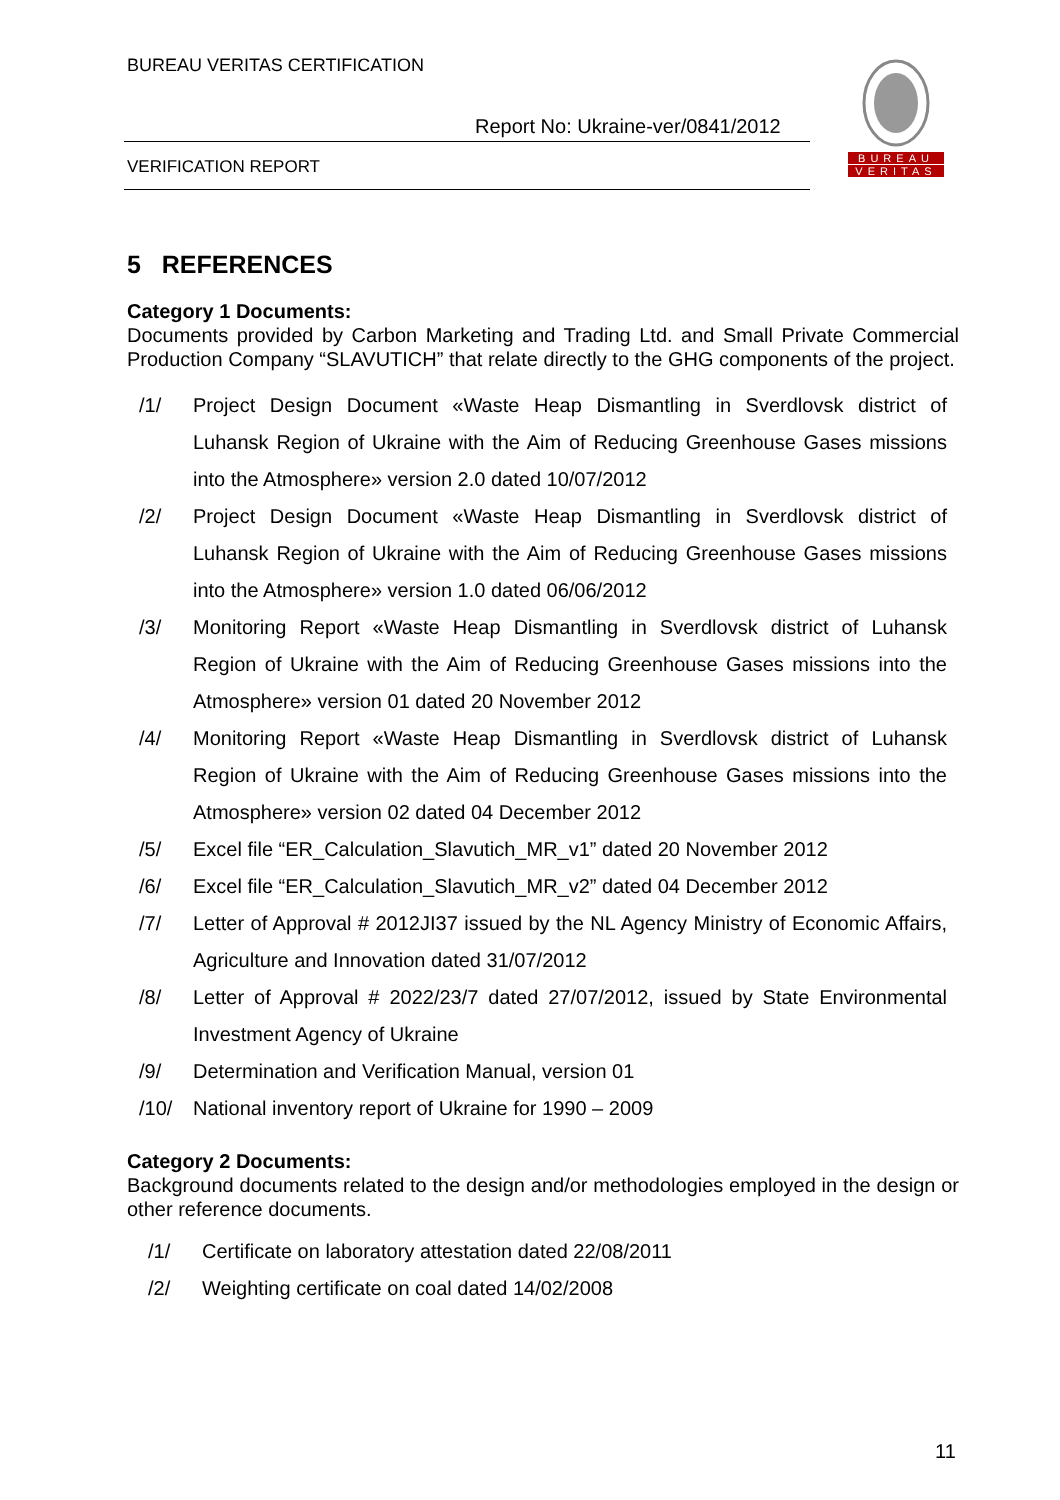BUREAU VERITAS CERTIFICATION
Report No: Ukraine-ver/0841/2012
VERIFICATION REPORT
BUREAU
VERITAS
5 REFERENCES
Category 1 Documents:
Documents provided by Carbon Marketing and Trading Ltd. and Small Private Commercial Production Company “SLAVUTICH” that relate directly to the GHG components of the project.
/1/ Project Design Document «Waste Heap Dismantling in Sverdlovsk district of Luhansk Region of Ukraine with the Aim of Reducing Greenhouse Gases missions into the Atmosphere» version 2.0 dated 10/07/2012
/2/ Project Design Document «Waste Heap Dismantling in Sverdlovsk district of Luhansk Region of Ukraine with the Aim of Reducing Greenhouse Gases missions into the Atmosphere» version 1.0 dated 06/06/2012
/3/ Monitoring Report «Waste Heap Dismantling in Sverdlovsk district of Luhansk Region of Ukraine with the Aim of Reducing Greenhouse Gases missions into the Atmosphere» version 01 dated 20 November 2012
/4/ Monitoring Report «Waste Heap Dismantling in Sverdlovsk district of Luhansk Region of Ukraine with the Aim of Reducing Greenhouse Gases missions into the Atmosphere» version 02 dated 04 December 2012
/5/ Excel file “ER_Calculation_Slavutich_MR_v1” dated 20 November 2012
/6/ Excel file “ER_Calculation_Slavutich_MR_v2” dated 04 December 2012
/7/ Letter of Approval # 2012JI37 issued by the NL Agency Ministry of Economic Affairs, Agriculture and Innovation dated 31/07/2012
/8/ Letter of Approval # 2022/23/7 dated 27/07/2012, issued by State Environmental Investment Agency of Ukraine
/9/ Determination and Verification Manual, version 01
/10/ National inventory report of Ukraine for 1990 – 2009
Category 2 Documents:
Background documents related to the design and/or methodologies employed in the design or other reference documents.
/1/ Certificate on laboratory attestation dated 22/08/2011
/2/ Weighting certificate on coal dated 14/02/2008
11